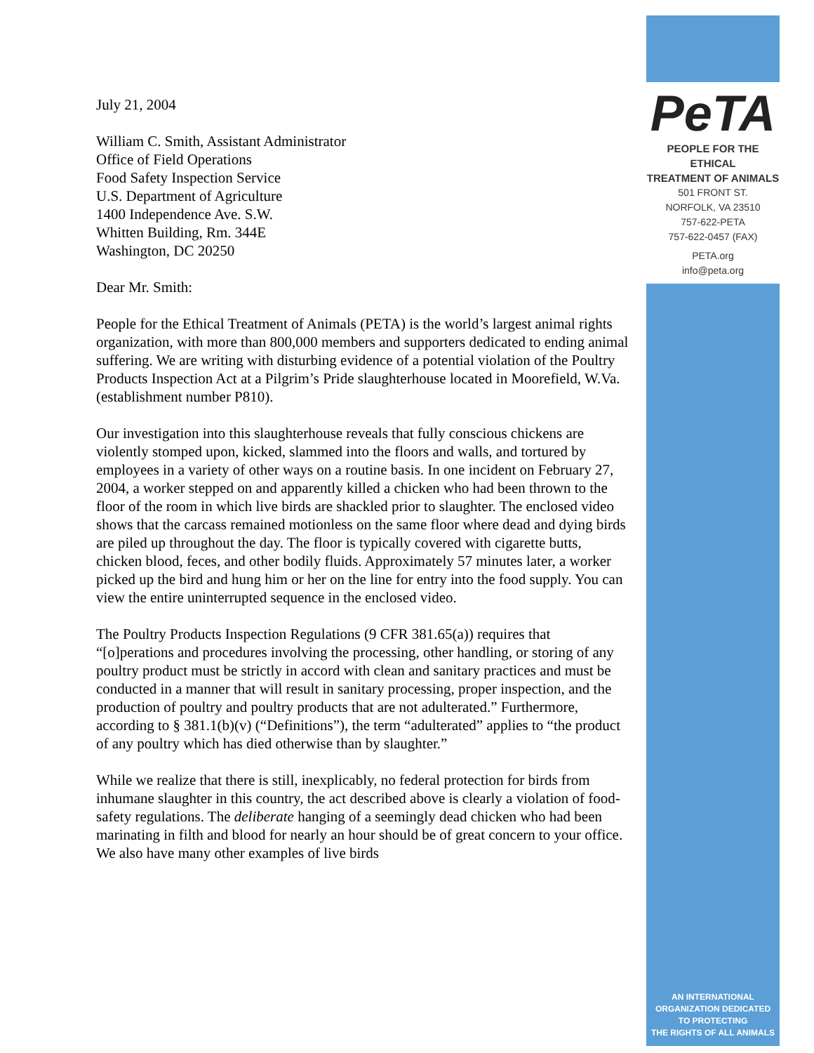July 21, 2004
William C. Smith, Assistant Administrator
Office of Field Operations
Food Safety Inspection Service
U.S. Department of Agriculture
1400 Independence Ave. S.W.
Whitten Building, Rm. 344E
Washington, DC 20250
Dear Mr. Smith:
People for the Ethical Treatment of Animals (PETA) is the world’s largest animal rights organization, with more than 800,000 members and supporters dedicated to ending animal suffering. We are writing with disturbing evidence of a potential violation of the Poultry Products Inspection Act at a Pilgrim’s Pride slaughterhouse located in Moorefield, W.Va. (establishment number P810).
Our investigation into this slaughterhouse reveals that fully conscious chickens are violently stomped upon, kicked, slammed into the floors and walls, and tortured by employees in a variety of other ways on a routine basis. In one incident on February 27, 2004, a worker stepped on and apparently killed a chicken who had been thrown to the floor of the room in which live birds are shackled prior to slaughter. The enclosed video shows that the carcass remained motionless on the same floor where dead and dying birds are piled up throughout the day. The floor is typically covered with cigarette butts, chicken blood, feces, and other bodily fluids. Approximately 57 minutes later, a worker picked up the bird and hung him or her on the line for entry into the food supply. You can view the entire uninterrupted sequence in the enclosed video.
The Poultry Products Inspection Regulations (9 CFR 381.65(a)) requires that “[o]perations and procedures involving the processing, other handling, or storing of any poultry product must be strictly in accord with clean and sanitary practices and must be conducted in a manner that will result in sanitary processing, proper inspection, and the production of poultry and poultry products that are not adulterated.” Furthermore, according to § 381.1(b)(v) (“Definitions”), the term “adulterated” applies to “the product of any poultry which has died otherwise than by slaughter.”
While we realize that there is still, inexplicably, no federal protection for birds from inhumane slaughter in this country, the act described above is clearly a violation of food-safety regulations. The deliberate hanging of a seemingly dead chicken who had been marinating in filth and blood for nearly an hour should be of great concern to your office. We also have many other examples of live birds
PeTA
PEOPLE FOR THE ETHICAL
TREATMENT OF ANIMALS
501 FRONT ST.
NORFOLK, VA 23510
757-622-PETA
757-622-0457 (FAX)
PETA.org
info@peta.org
AN INTERNATIONAL
ORGANIZATION DEDICATED
TO PROTECTING
THE RIGHTS OF ALL ANIMALS